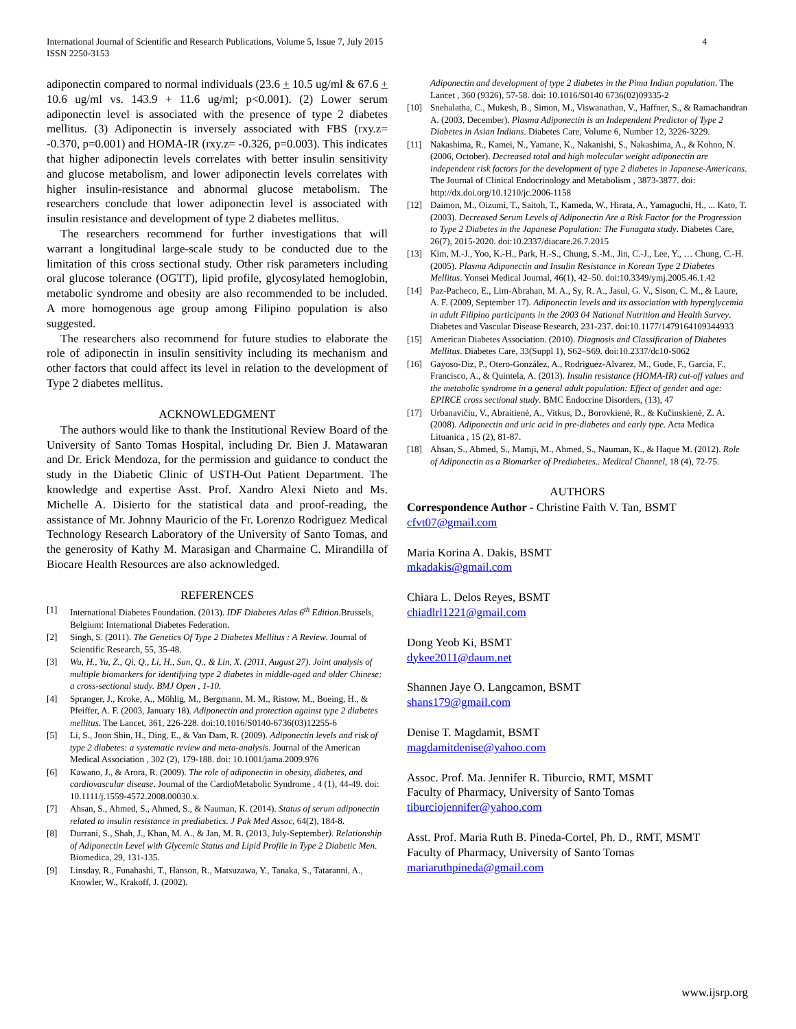International Journal of Scientific and Research Publications, Volume 5, Issue 7, July 2015
ISSN 2250-3153
4
adiponectin compared to normal individuals (23.6 + 10.5 ug/ml & 67.6 + 10.6 ug/ml vs. 143.9 + 11.6 ug/ml; p<0.001). (2) Lower serum adiponectin level is associated with the presence of type 2 diabetes mellitus. (3) Adiponectin is inversely associated with FBS (rxy.z= -0.370, p=0.001) and HOMA-IR (rxy.z= -0.326, p=0.003). This indicates that higher adiponectin levels correlates with better insulin sensitivity and glucose metabolism, and lower adiponectin levels correlates with higher insulin-resistance and abnormal glucose metabolism. The researchers conclude that lower adiponectin level is associated with insulin resistance and development of type 2 diabetes mellitus.
The researchers recommend for further investigations that will warrant a longitudinal large-scale study to be conducted due to the limitation of this cross sectional study. Other risk parameters including oral glucose tolerance (OGTT), lipid profile, glycosylated hemoglobin, metabolic syndrome and obesity are also recommended to be included. A more homogenous age group among Filipino population is also suggested.
The researchers also recommend for future studies to elaborate the role of adiponectin in insulin sensitivity including its mechanism and other factors that could affect its level in relation to the development of Type 2 diabetes mellitus.
ACKNOWLEDGMENT
The authors would like to thank the Institutional Review Board of the University of Santo Tomas Hospital, including Dr. Bien J. Matawaran and Dr. Erick Mendoza, for the permission and guidance to conduct the study in the Diabetic Clinic of USTH-Out Patient Department. The knowledge and expertise Asst. Prof. Xandro Alexi Nieto and Ms. Michelle A. Disierto for the statistical data and proof-reading, the assistance of Mr. Johnny Mauricio of the Fr. Lorenzo Rodriguez Medical Technology Research Laboratory of the University of Santo Tomas, and the generosity of Kathy M. Marasigan and Charmaine C. Mirandilla of Biocare Health Resources are also acknowledged.
REFERENCES
[1] International Diabetes Foundation. (2013). IDF Diabetes Atlas 6<sup>th</sup> Edition.Brussels, Belgium: International Diabetes Federation.
[2] Singh, S. (2011). The Genetics Of Type 2 Diabetes Mellitus : A Review. Journal of Scientific Research, 55, 35-48.
[3] Wu, H., Yu, Z., Qi, Q., Li, H., Sun, Q., & Lin, X. (2011, August 27). Joint analysis of multiple biomarkers for identifying type 2 diabetes in middle-aged and older Chinese: a cross-sectional study. BMJ Open , 1-10.
[4] Spranger, J., Kroke, A., Möhlig, M., Bergmann, M. M., Ristow, M., Boeing, H., & Pfeiffer, A. F. (2003, January 18). Adiponectin and protection against type 2 diabetes mellitus. The Lancet, 361, 226-228. doi:10.1016/S0140-6736(03)12255-6
[5] Li, S., Joon Shin, H., Ding, E., & Van Dam, R. (2009). Adiponectin levels and risk of type 2 diabetes: a systematic review and meta-analysis. Journal of the American Medical Association , 302 (2), 179-188. doi: 10.1001/jama.2009.976
[6] Kawano, J., & Arora, R. (2009). The role of adiponectin in obesity, diabetes, and cardiovascular disease. Journal of the CardioMetabolic Syndrome , 4 (1), 44-49. doi: 10.1111/j.1559-4572.2008.00030.x.
[7] Ahsan, S., Ahmed, S., Ahmed, S., & Nauman, K. (2014). Status of serum adiponectin related to insulin resistance in prediabetics. J Pak Med Assoc, 64(2), 184-8.
[8] Durrani, S., Shah, J., Khan, M. A., & Jan, M. R. (2013, July-September). Relationship of Adiponectin Level with Glycemic Status and Lipid Profile in Type 2 Diabetic Men. Biomedica, 29, 131-135.
[9] Linsday, R., Funahashi, T., Hanson, R., Matsuzawa, Y., Tanaka, S., Tataranni, A., Knowler, W., Krakoff, J. (2002).
Adiponectin and development of type 2 diabetes in the Pima Indian population. The Lancet , 360 (9326), 57-58. doi: 10.1016/S0140 6736(02)09335-2
[10] Snehalatha, C., Mukesh, B., Simon, M., Viswanathan, V., Haffner, S., & Ramachandran A. (2003, December). Plasma Adiponectin is an Independent Predictor of Type 2 Diabetes in Asian Indians. Diabetes Care, Volume 6, Number 12, 3226-3229.
[11] Nakashima, R., Kamei, N., Yamane, K., Nakanishi, S., Nakashima, A., & Kohno, N. (2006, October). Decreased total and high molecular weight adiponectin are independent risk factors for the development of type 2 diabetes in Japanese-Americans. The Journal of Clinical Endocrinology and Metabolism , 3873-3877. doi: http://dx.doi.org/10.1210/jc.2006-1158
[12] Daimon, M., Oizumi, T., Saitoh, T., Kameda, W., Hirata, A., Yamaguchi, H., ... Kato, T. (2003). Decreased Serum Levels of Adiponectin Are a Risk Factor for the Progression to Type 2 Diabetes in the Japanese Population: The Funagata study. Diabetes Care, 26(7), 2015-2020. doi:10.2337/diacare.26.7.2015
[13] Kim, M.-J., Yoo, K.-H., Park, H.-S., Chung, S.-M., Jin, C.-J., Lee, Y., … Chung, C.-H. (2005). Plasma Adiponectin and Insulin Resistance in Korean Type 2 Diabetes Mellitus. Yonsei Medical Journal, 46(1), 42–50. doi:10.3349/ymj.2005.46.1.42
[14] Paz-Pacheco, E., Lim-Abrahan, M. A., Sy, R. A., Jasul, G. V., Sison, C. M., & Laure, A. F. (2009, September 17). Adiponectin levels and its association with hyperglycemia in adult Filipino participants in the 2003 04 National Nutrition and Health Survey. Diabetes and Vascular Disease Research, 231-237. doi:10.1177/1479164109344933
[15] American Diabetes Association. (2010). Diagnosis and Classification of Diabetes Mellitus. Diabetes Care, 33(Suppl 1), S62–S69. doi:10.2337/dc10-S062
[16] Gayoso-Diz, P., Otero-González, A., Rodriguez-Alvarez, M., Gude, F., García, F., Francisco, A., & Quintela, A. (2013). Insulin resistance (HOMA-IR) cut-off values and the metabolic syndrome in a general adult population: Effect of gender and age: EPIRCE cross sectional study. BMC Endocrine Disorders, (13), 47
[17] Urbanavičiu, V., Abraitienė, A., Vitkus, D., Borovkienė, R., & Kučinskienė, Z. A. (2008). Adiponectin and uric acid in pre-diabetes and early type. Acta Medica Lituanica , 15 (2), 81-87.
[18] Ahsan, S., Ahmed, S., Mamji, M., Ahmed, S., Nauman, K., & Haque M. (2012). Role of Adiponectin as a Biomarker of Prediabetes.. Medical Channel, 18 (4), 72-75.
AUTHORS
Correspondence Author - Christine Faith V. Tan, BSMT
cfvt07@gmail.com
Maria Korina A. Dakis, BSMT
mkadakis@gmail.com
Chiara L. Delos Reyes, BSMT
chiadlrl1221@gmail.com
Dong Yeob Ki, BSMT
dykee2011@daum.net
Shannen Jaye O. Langcamon, BSMT
shans179@gmail.com
Denise T. Magdamit, BSMT
magdamitdenise@yahoo.com
Assoc. Prof. Ma. Jennifer R. Tiburcio, RMT, MSMT
Faculty of Pharmacy, University of Santo Tomas
tiburciojennifer@yahoo.com
Asst. Prof. Maria Ruth B. Pineda-Cortel, Ph. D., RMT, MSMT
Faculty of Pharmacy, University of Santo Tomas
mariaruthpineda@gmail.com
www.ijsrp.org